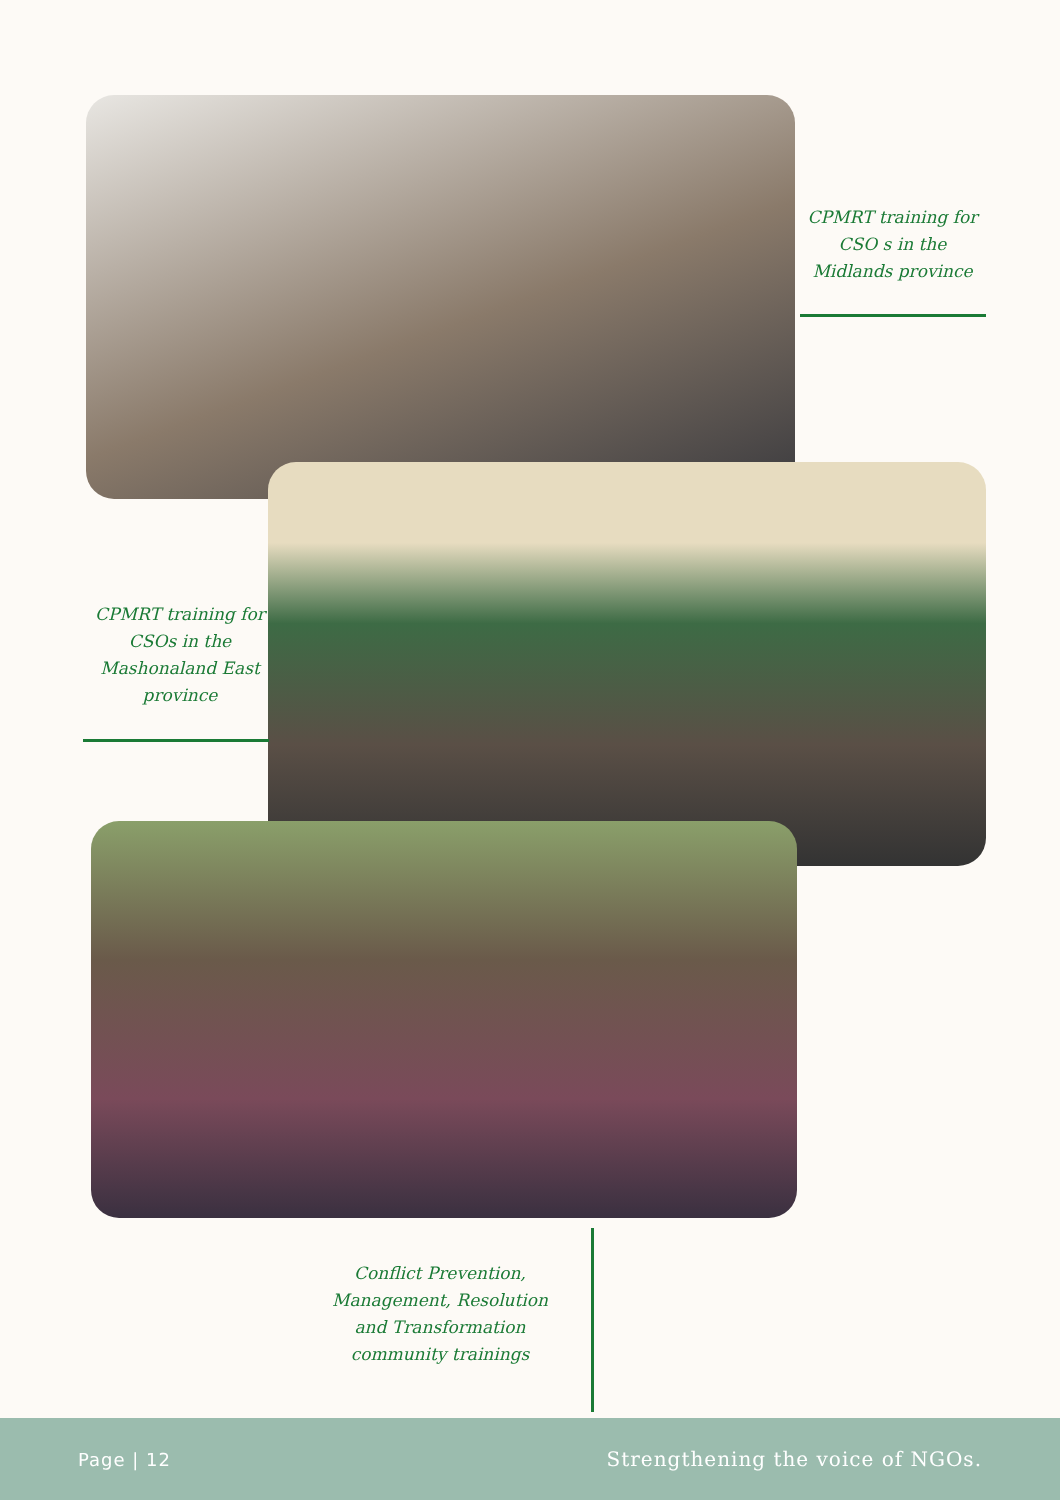CPMRT training for CSO s in the Midlands province
CPMRT training for CSOs in the Mashonaland East province
Conflict Prevention, Management, Resolution and Transformation community trainings
Page | 12 Strengthening the voice of NGOs.